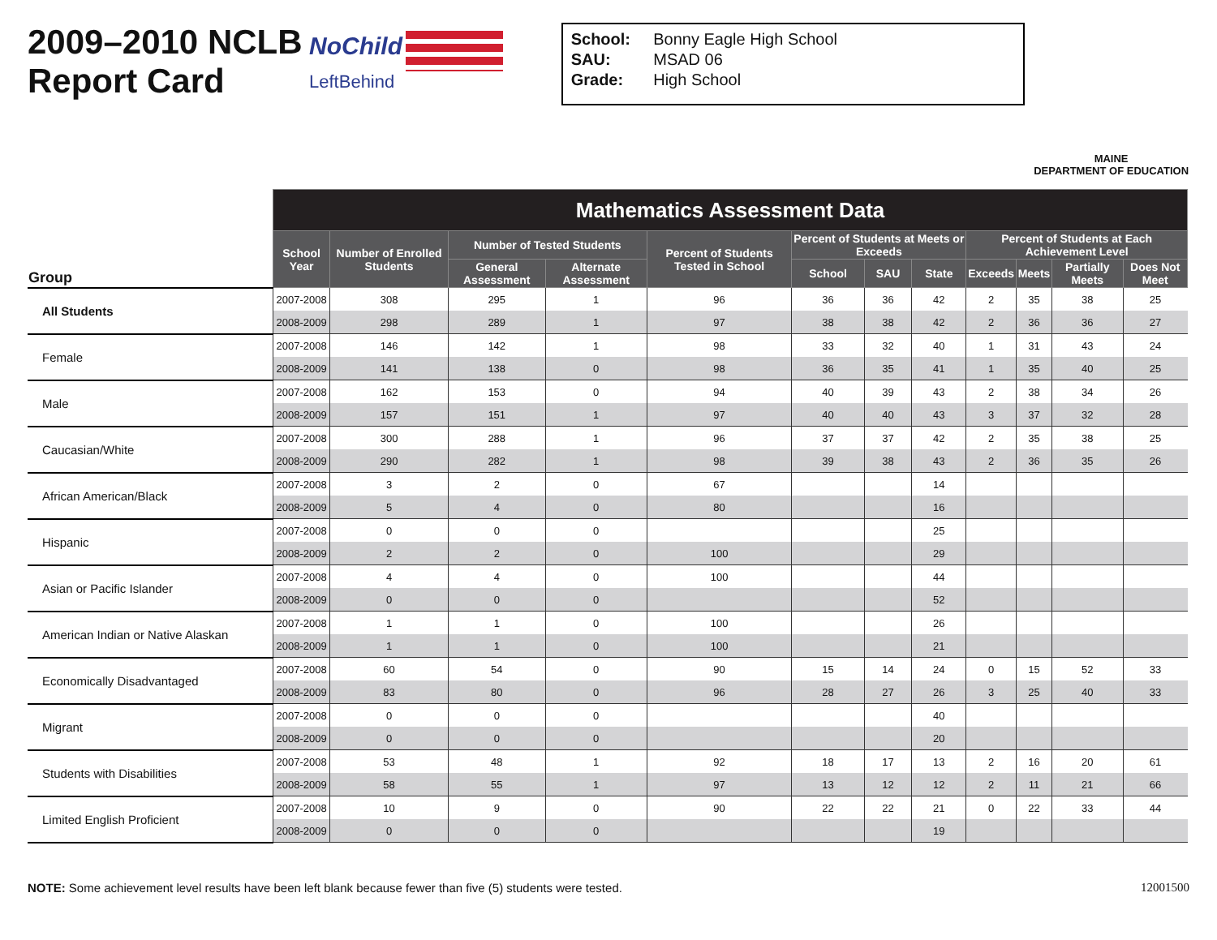2009–2010 NCLB
Report Card
NoChild
LeftBehind
School: Bonny Eagle High School
SAU: MSAD 06
Grade: High School
MAINE
DEPARTMENT OF EDUCATION
| Group | Mathematics Assessment Data | | | | | | | | | | | |
| --- | --- | --- | --- | --- | --- | --- | --- | --- | --- | --- | --- | --- |
| | School Year | Number of Enrolled Students | Number of Tested Students | | Percent of Students Tested in School | Percent of Students at Meets or Exceeds | | | Percent of Students at Each Achievement Level | | | |
| | | | | | | School | SAU | State | Exceeds | Meets | Partially Meets | Does Not Meet |
| | | | General Assessment | Alternate Assessment | | | | | | | | |
| All Students | 2007-2008 | 308 | 295 | 1 | 96 | 36 | 36 | 42 | 2 | 35 | 38 | 25 |
| | 2008-2009 | 298 | 289 | 1 | 97 | 38 | 38 | 42 | 2 | 36 | 36 | 27 |
| Female | 2007-2008 | 146 | 142 | 1 | 98 | 33 | 32 | 40 | 1 | 31 | 43 | 24 |
| | 2008-2009 | 141 | 138 | 0 | 98 | 36 | 35 | 41 | 1 | 35 | 40 | 25 |
| Male | 2007-2008 | 162 | 153 | 0 | 94 | 40 | 39 | 43 | 2 | 38 | 34 | 26 |
| | 2008-2009 | 157 | 151 | 1 | 97 | 40 | 40 | 43 | 3 | 37 | 32 | 28 |
| Caucasian/White | 2007-2008 | 300 | 288 | 1 | 96 | 37 | 37 | 42 | 2 | 35 | 38 | 25 |
| | 2008-2009 | 290 | 282 | 1 | 98 | 39 | 38 | 43 | 2 | 36 | 35 | 26 |
| African American/Black | 2007-2008 | 3 | 2 | 0 | 67 | | | 14 | | | | |
| | 2008-2009 | 5 | 4 | 0 | 80 | | | 16 | | | | |
| Hispanic | 2007-2008 | 0 | 0 | 0 | | | | 25 | | | | |
| | 2008-2009 | 2 | 2 | 0 | 100 | | | 29 | | | | |
| Asian or Pacific Islander | 2007-2008 | 4 | 4 | 0 | 100 | | | 44 | | | | |
| | 2008-2009 | 0 | 0 | 0 | | | | 52 | | | | |
| American Indian or Native Alaskan | 2007-2008 | 1 | 1 | 0 | 100 | | | 26 | | | | |
| | 2008-2009 | 1 | 1 | 0 | 100 | | | 21 | | | | |
| Economically Disadvantaged | 2007-2008 | 60 | 54 | 0 | 90 | 15 | 14 | 24 | 0 | 15 | 52 | 33 |
| | 2008-2009 | 83 | 80 | 0 | 96 | 28 | 27 | 26 | 3 | 25 | 40 | 33 |
| Migrant | 2007-2008 | 0 | 0 | 0 | | | | 40 | | | | |
| | 2008-2009 | 0 | 0 | 0 | | | | 20 | | | | |
| Students with Disabilities | 2007-2008 | 53 | 48 | 1 | 92 | 18 | 17 | 13 | 2 | 16 | 20 | 61 |
| | 2008-2009 | 58 | 55 | 1 | 97 | 13 | 12 | 12 | 2 | 11 | 21 | 66 |
| Limited English Proficient | 2007-2008 | 10 | 9 | 0 | 90 | 22 | 22 | 21 | 0 | 22 | 33 | 44 |
| | 2008-2009 | 0 | 0 | 0 | | | | 19 | | | | |
NOTE: Some achievement level results have been left blank because fewer than five (5) students were tested. 12001500